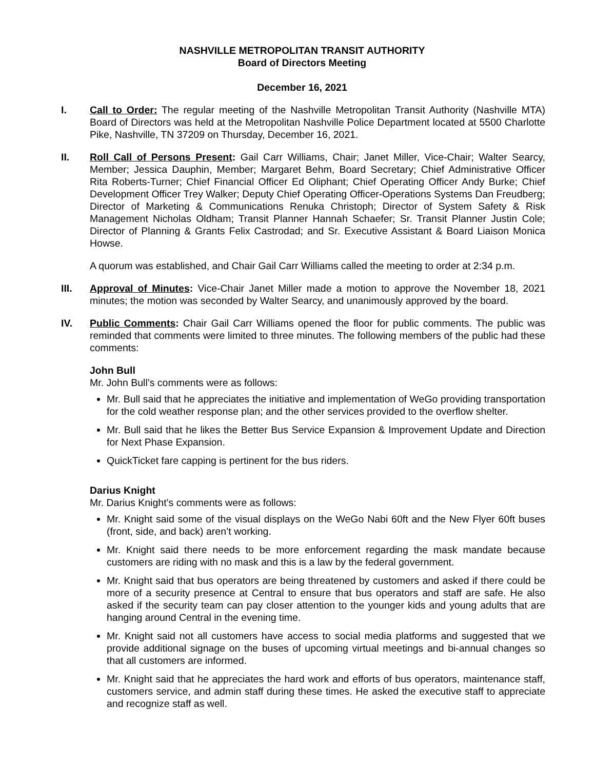NASHVILLE METROPOLITAN TRANSIT AUTHORITY
Board of Directors Meeting
December 16, 2021
I. Call to Order: The regular meeting of the Nashville Metropolitan Transit Authority (Nashville MTA) Board of Directors was held at the Metropolitan Nashville Police Department located at 5500 Charlotte Pike, Nashville, TN 37209 on Thursday, December 16, 2021.
II. Roll Call of Persons Present: Gail Carr Williams, Chair; Janet Miller, Vice-Chair; Walter Searcy, Member; Jessica Dauphin, Member; Margaret Behm, Board Secretary; Chief Administrative Officer Rita Roberts-Turner; Chief Financial Officer Ed Oliphant; Chief Operating Officer Andy Burke; Chief Development Officer Trey Walker; Deputy Chief Operating Officer-Operations Systems Dan Freudberg; Director of Marketing & Communications Renuka Christoph; Director of System Safety & Risk Management Nicholas Oldham; Transit Planner Hannah Schaefer; Sr. Transit Planner Justin Cole; Director of Planning & Grants Felix Castrodad; and Sr. Executive Assistant & Board Liaison Monica Howse.
A quorum was established, and Chair Gail Carr Williams called the meeting to order at 2:34 p.m.
III. Approval of Minutes: Vice-Chair Janet Miller made a motion to approve the November 18, 2021 minutes; the motion was seconded by Walter Searcy, and unanimously approved by the board.
IV. Public Comments: Chair Gail Carr Williams opened the floor for public comments. The public was reminded that comments were limited to three minutes. The following members of the public had these comments:
John Bull
Mr. John Bull’s comments were as follows:
Mr. Bull said that he appreciates the initiative and implementation of WeGo providing transportation for the cold weather response plan; and the other services provided to the overflow shelter.
Mr. Bull said that he likes the Better Bus Service Expansion & Improvement Update and Direction for Next Phase Expansion.
QuickTicket fare capping is pertinent for the bus riders.
Darius Knight
Mr. Darius Knight’s comments were as follows:
Mr. Knight said some of the visual displays on the WeGo Nabi 60ft and the New Flyer 60ft buses (front, side, and back) aren’t working.
Mr. Knight said there needs to be more enforcement regarding the mask mandate because customers are riding with no mask and this is a law by the federal government.
Mr. Knight said that bus operators are being threatened by customers and asked if there could be more of a security presence at Central to ensure that bus operators and staff are safe. He also asked if the security team can pay closer attention to the younger kids and young adults that are hanging around Central in the evening time.
Mr. Knight said not all customers have access to social media platforms and suggested that we provide additional signage on the buses of upcoming virtual meetings and bi-annual changes so that all customers are informed.
Mr. Knight said that he appreciates the hard work and efforts of bus operators, maintenance staff, customers service, and admin staff during these times. He asked the executive staff to appreciate and recognize staff as well.